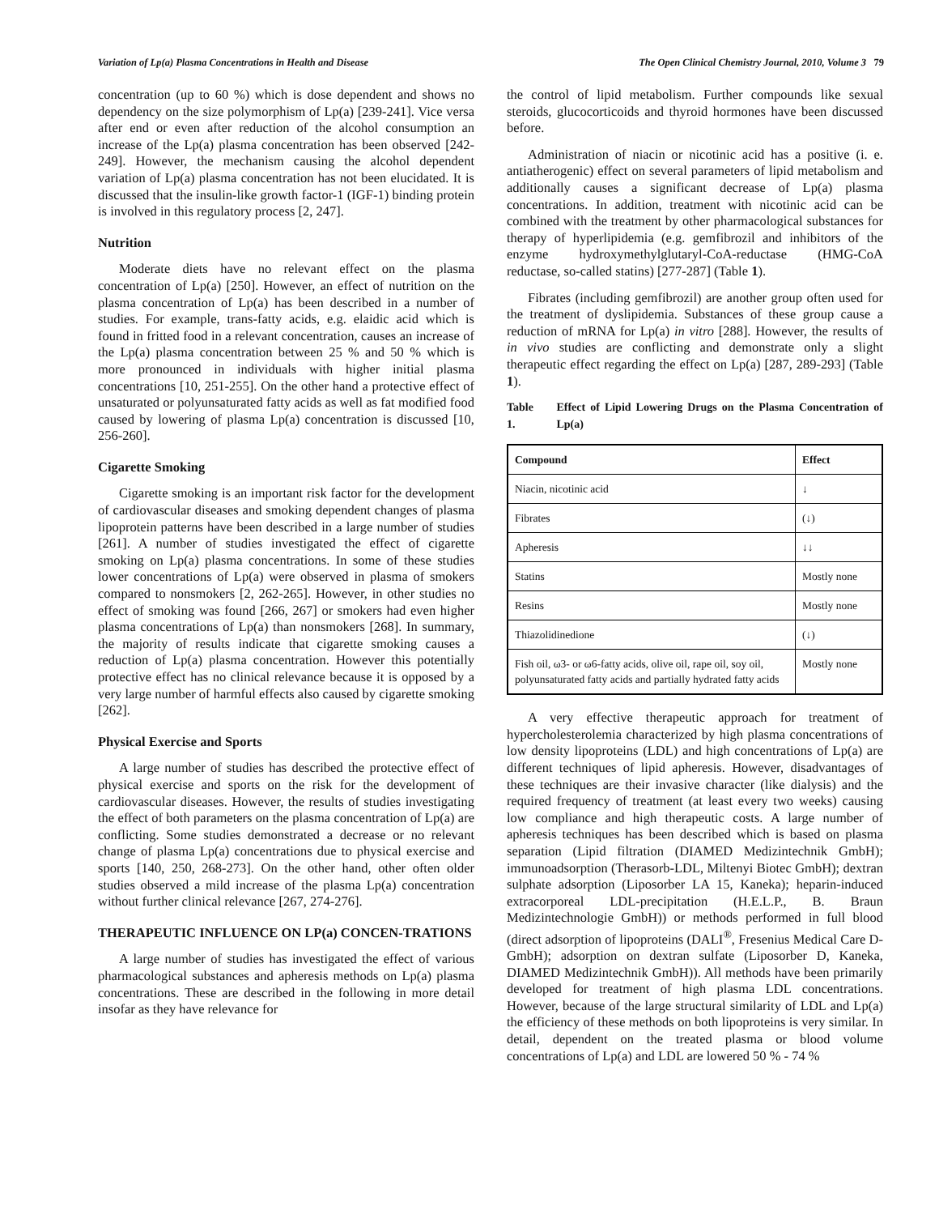Variation of Lp(a) Plasma Concentrations in Health and Disease The Open Clinical Chemistry Journal, 2010, Volume 3 79
concentration (up to 60 %) which is dose dependent and shows no dependency on the size polymorphism of Lp(a) [239-241]. Vice versa after end or even after reduction of the alcohol consumption an increase of the Lp(a) plasma concentration has been observed [242-249]. However, the mechanism causing the alcohol dependent variation of Lp(a) plasma concentration has not been elucidated. It is discussed that the insulin-like growth factor-1 (IGF-1) binding protein is involved in this regulatory process [2, 247].
Nutrition
Moderate diets have no relevant effect on the plasma concentration of Lp(a) [250]. However, an effect of nutrition on the plasma concentration of Lp(a) has been described in a number of studies. For example, trans-fatty acids, e.g. elaidic acid which is found in fritted food in a relevant concentration, causes an increase of the Lp(a) plasma concentration between 25 % and 50 % which is more pronounced in individuals with higher initial plasma concentrations [10, 251-255]. On the other hand a protective effect of unsaturated or polyunsaturated fatty acids as well as fat modified food caused by lowering of plasma Lp(a) concentration is discussed [10, 256-260].
Cigarette Smoking
Cigarette smoking is an important risk factor for the development of cardiovascular diseases and smoking dependent changes of plasma lipoprotein patterns have been described in a large number of studies [261]. A number of studies investigated the effect of cigarette smoking on Lp(a) plasma concentrations. In some of these studies lower concentrations of Lp(a) were observed in plasma of smokers compared to nonsmokers [2, 262-265]. However, in other studies no effect of smoking was found [266, 267] or smokers had even higher plasma concentrations of Lp(a) than nonsmokers [268]. In summary, the majority of results indicate that cigarette smoking causes a reduction of Lp(a) plasma concentration. However this potentially protective effect has no clinical relevance because it is opposed by a very large number of harmful effects also caused by cigarette smoking [262].
Physical Exercise and Sports
A large number of studies has described the protective effect of physical exercise and sports on the risk for the development of cardiovascular diseases. However, the results of studies investigating the effect of both parameters on the plasma concentration of Lp(a) are conflicting. Some studies demonstrated a decrease or no relevant change of plasma Lp(a) concentrations due to physical exercise and sports [140, 250, 268-273]. On the other hand, other often older studies observed a mild increase of the plasma Lp(a) concentration without further clinical relevance [267, 274-276].
THERAPEUTIC INFLUENCE ON LP(a) CONCEN-TRATIONS
A large number of studies has investigated the effect of various pharmacological substances and apheresis methods on Lp(a) plasma concentrations. These are described in the following in more detail insofar as they have relevance for
the control of lipid metabolism. Further compounds like sexual steroids, glucocorticoids and thyroid hormones have been discussed before.
Administration of niacin or nicotinic acid has a positive (i. e. antiatherogenic) effect on several parameters of lipid metabolism and additionally causes a significant decrease of Lp(a) plasma concentrations. In addition, treatment with nicotinic acid can be combined with the treatment by other pharmacological substances for therapy of hyperlipidemia (e.g. gemfibrozil and inhibitors of the enzyme hydroxymethylglutaryl-CoA-reductase (HMG-CoA reductase, so-called statins) [277-287] (Table 1).
Fibrates (including gemfibrozil) are another group often used for the treatment of dyslipidemia. Substances of these group cause a reduction of mRNA for Lp(a) in vitro [288]. However, the results of in vivo studies are conflicting and demonstrate only a slight therapeutic effect regarding the effect on Lp(a) [287, 289-293] (Table 1).
Table 1. Effect of Lipid Lowering Drugs on the Plasma Concentration of Lp(a)
| Compound | Effect |
| --- | --- |
| Niacin, nicotinic acid | ↓ |
| Fibrates | (↓) |
| Apheresis | ↓↓ |
| Statins | Mostly none |
| Resins | Mostly none |
| Thiazolidinedione | (↓) |
| Fish oil, ω3- or ω6-fatty acids, olive oil, rape oil, soy oil, polyunsaturated fatty acids and partially hydrated fatty acids | Mostly none |
A very effective therapeutic approach for treatment of hypercholesterolemia characterized by high plasma concentrations of low density lipoproteins (LDL) and high concentrations of Lp(a) are different techniques of lipid apheresis. However, disadvantages of these techniques are their invasive character (like dialysis) and the required frequency of treatment (at least every two weeks) causing low compliance and high therapeutic costs. A large number of apheresis techniques has been described which is based on plasma separation (Lipid filtration (DIAMED Medizintechnik GmbH); immunoadsorption (Therasorb-LDL, Miltenyi Biotec GmbH); dextran sulphate adsorption (Liposorber LA 15, Kaneka); heparin-induced extracorporeal LDL-precipitation (H.E.L.P., B. Braun Medizintechnologie GmbH)) or methods performed in full blood (direct adsorption of lipoproteins (DALI<sup>®</sup>, Fresenius Medical Care D-GmbH); adsorption on dextran sulfate (Liposorber D, Kaneka, DIAMED Medizintechnik GmbH)). All methods have been primarily developed for treatment of high plasma LDL concentrations. However, because of the large structural similarity of LDL and Lp(a) the efficiency of these methods on both lipoproteins is very similar. In detail, dependent on the treated plasma or blood volume concentrations of Lp(a) and LDL are lowered 50 % - 74 %